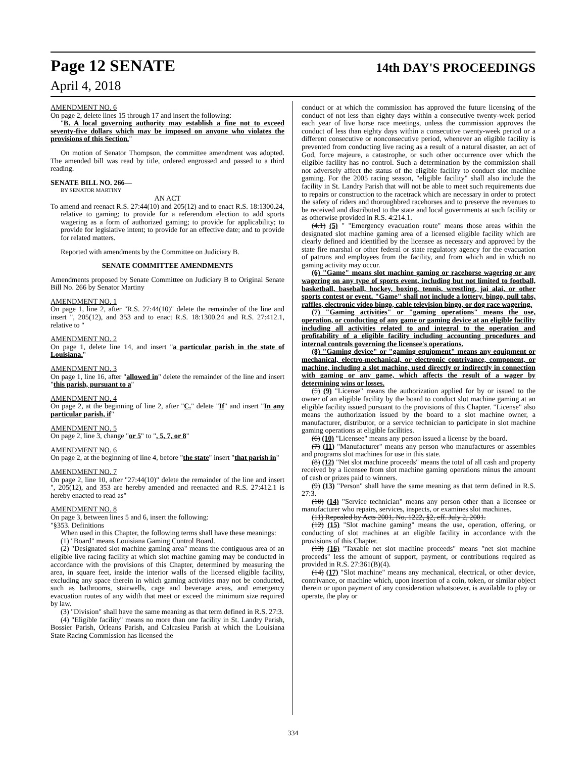Page 12 SENATE
14th DAY'S PROCEEDINGS
April 4, 2018
AMENDMENT NO. 6
On page 2, delete lines 15 through 17 and insert the following:
"B. A local governing authority may establish a fine not to exceed seventy-five dollars which may be imposed on anyone who violates the provisions of this Section."
On motion of Senator Thompson, the committee amendment was adopted. The amended bill was read by title, ordered engrossed and passed to a third reading.
SENATE BILL NO. 266—
BY SENATOR MARTINY
AN ACT
To amend and reenact R.S. 27:44(10) and 205(12) and to enact R.S. 18:1300.24, relative to gaming; to provide for a referendum election to add sports wagering as a form of authorized gaming; to provide for applicability; to provide for legislative intent; to provide for an effective date; and to provide for related matters.
Reported with amendments by the Committee on Judiciary B.
SENATE COMMITTEE AMENDMENTS
Amendments proposed by Senate Committee on Judiciary B to Original Senate Bill No. 266 by Senator Martiny
AMENDMENT NO. 1
On page 1, line 2, after "R.S. 27:44(10)" delete the remainder of the line and insert ", 205(12), and 353 and to enact R.S. 18:1300.24 and R.S. 27:412.1, relative to "
AMENDMENT NO. 2
On page 1, delete line 14, and insert "a particular parish in the state of Louisiana."
AMENDMENT NO. 3
On page 1, line 16, after "allowed in" delete the remainder of the line and insert "this parish, pursuant to a"
AMENDMENT NO. 4
On page 2, at the beginning of line 2, after "C." delete "If" and insert "In any particular parish, if"
AMENDMENT NO. 5
On page 2, line 3, change "or 5" to ", 5, 7, or 8"
AMENDMENT NO. 6
On page 2, at the beginning of line 4, before "the state" insert "that parish in"
AMENDMENT NO. 7
On page 2, line 10, after "27:44(10)" delete the remainder of the line and insert ", 205(12), and 353 are hereby amended and reenacted and R.S. 27:412.1 is hereby enacted to read as"
AMENDMENT NO. 8
On page 3, between lines 5 and 6, insert the following:
"§353. Definitions
When used in this Chapter, the following terms shall have these meanings:
(1) "Board" means Louisiana Gaming Control Board.
(2) "Designated slot machine gaming area" means the contiguous area of an eligible live racing facility at which slot machine gaming may be conducted in accordance with the provisions of this Chapter, determined by measuring the area, in square feet, inside the interior walls of the licensed eligible facility, excluding any space therein in which gaming activities may not be conducted, such as bathrooms, stairwells, cage and beverage areas, and emergency evacuation routes of any width that meet or exceed the minimum size required by law.
(3) "Division" shall have the same meaning as that term defined in R.S. 27:3.
(4) "Eligible facility" means no more than one facility in St. Landry Parish, Bossier Parish, Orleans Parish, and Calcasieu Parish at which the Louisiana State Racing Commission has licensed the
conduct or at which the commission has approved the future licensing of the conduct of not less than eighty days within a consecutive twenty-week period each year of live horse race meetings, unless the commission approves the conduct of less than eighty days within a consecutive twenty-week period or a different consecutive or nonconsecutive period, whenever an eligible facility is prevented from conducting live racing as a result of a natural disaster, an act of God, force majeure, a catastrophe, or such other occurrence over which the eligible facility has no control. Such a determination by the commission shall not adversely affect the status of the eligible facility to conduct slot machine gaming. For the 2005 racing season, "eligible facility" shall also include the facility in St. Landry Parish that will not be able to meet such requirements due to repairs or construction to the racetrack which are necessary in order to protect the safety of riders and thoroughbred racehorses and to preserve the revenues to be received and distributed to the state and local governments at such facility or as otherwise provided in R.S. 4:214.1.
(4.1) (5) " "Emergency evacuation route" means those areas within the designated slot machine gaming area of a licensed eligible facility which are clearly defined and identified by the licensee as necessary and approved by the state fire marshal or other federal or state regulatory agency for the evacuation of patrons and employees from the facility, and from which and in which no gaming activity may occur.
(6) "Game" means slot machine gaming or racehorse wagering or any wagering on any type of sports event, including but not limited to football, basketball, baseball, hockey, boxing, tennis, wrestling, jai alai, or other sports contest or event. "Game" shall not include a lottery, bingo, pull tabs, raffles, electronic video bingo, cable television bingo, or dog race wagering.
(7) "Gaming activities" or "gaming operations" means the use, operation, or conducting of any game or gaming device at an eligible facility including all activities related to and integral to the operation and profitability of a eligible facility including accounting procedures and internal controls governing the licensee's operations.
(8) "Gaming device" or "gaming equipment" means any equipment or mechanical, electro-mechanical, or electronic contrivance, component, or machine, including a slot machine, used directly or indirectly in connection with gaming or any game, which affects the result of a wager by determining wins or losses.
(5) (9) "License" means the authorization applied for by or issued to the owner of an eligible facility by the board to conduct slot machine gaming at an eligible facility issued pursuant to the provisions of this Chapter. "License" also means the authorization issued by the board to a slot machine owner, a manufacturer, distributor, or a service technician to participate in slot machine gaming operations at eligible facilities.
(6) (10) "Licensee" means any person issued a license by the board.
(7) (11) "Manufacturer" means any person who manufactures or assembles and programs slot machines for use in this state.
(8) (12) "Net slot machine proceeds" means the total of all cash and property received by a licensee from slot machine gaming operations minus the amount of cash or prizes paid to winners.
(9) (13) "Person" shall have the same meaning as that term defined in R.S. 27:3.
(10) (14) "Service technician" means any person other than a licensee or manufacturer who repairs, services, inspects, or examines slot machines.
(11) Repealed by Acts 2001, No. 1222, §2, eff. July 2, 2001.
(12) (15) "Slot machine gaming" means the use, operation, offering, or conducting of slot machines at an eligible facility in accordance with the provisions of this Chapter.
(13) (16) "Taxable net slot machine proceeds" means "net slot machine proceeds" less the amount of support, payment, or contributions required as provided in R.S. 27:361(B)(4).
(14) (17) "Slot machine" means any mechanical, electrical, or other device, contrivance, or machine which, upon insertion of a coin, token, or similar object therein or upon payment of any consideration whatsoever, is available to play or operate, the play or
334